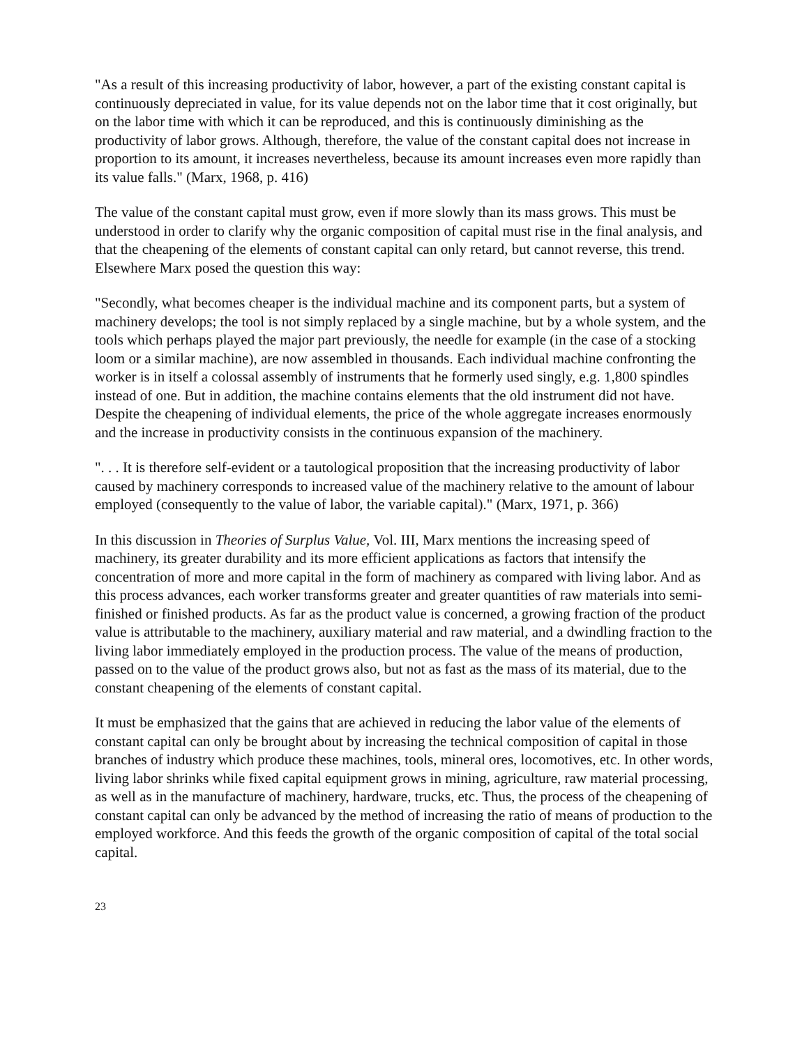"As a result of this increasing productivity of labor, however, a part of the existing constant capital is continuously depreciated in value, for its value depends not on the labor time that it cost originally, but on the labor time with which it can be reproduced, and this is continuously diminishing as the productivity of labor grows. Although, therefore, the value of the constant capital does not increase in proportion to its amount, it increases nevertheless, because its amount increases even more rapidly than its value falls." (Marx, 1968, p. 416)
The value of the constant capital must grow, even if more slowly than its mass grows. This must be understood in order to clarify why the organic composition of capital must rise in the final analysis, and that the cheapening of the elements of constant capital can only retard, but cannot reverse, this trend. Elsewhere Marx posed the question this way:
"Secondly, what becomes cheaper is the individual machine and its component parts, but a system of machinery develops; the tool is not simply replaced by a single machine, but by a whole system, and the tools which perhaps played the major part previously, the needle for example (in the case of a stocking loom or a similar machine), are now assembled in thousands. Each individual machine confronting the worker is in itself a colossal assembly of instruments that he formerly used singly, e.g. 1,800 spindles instead of one. But in addition, the machine contains elements that the old instrument did not have. Despite the cheapening of individual elements, the price of the whole aggregate increases enormously and the increase in productivity consists in the continuous expansion of the machinery.
". . . It is therefore self-evident or a tautological proposition that the increasing productivity of labor caused by machinery corresponds to increased value of the machinery relative to the amount of labour employed (consequently to the value of labor, the variable capital)." (Marx, 1971, p. 366)
In this discussion in Theories of Surplus Value, Vol. III, Marx mentions the increasing speed of machinery, its greater durability and its more efficient applications as factors that intensify the concentration of more and more capital in the form of machinery as compared with living labor. And as this process advances, each worker transforms greater and greater quantities of raw materials into semi-finished or finished products. As far as the product value is concerned, a growing fraction of the product value is attributable to the machinery, auxiliary material and raw material, and a dwindling fraction to the living labor immediately employed in the production process. The value of the means of production, passed on to the value of the product grows also, but not as fast as the mass of its material, due to the constant cheapening of the elements of constant capital.
It must be emphasized that the gains that are achieved in reducing the labor value of the elements of constant capital can only be brought about by increasing the technical composition of capital in those branches of industry which produce these machines, tools, mineral ores, locomotives, etc. In other words, living labor shrinks while fixed capital equipment grows in mining, agriculture, raw material processing, as well as in the manufacture of machinery, hardware, trucks, etc. Thus, the process of the cheapening of constant capital can only be advanced by the method of increasing the ratio of means of production to the employed workforce. And this feeds the growth of the organic composition of capital of the total social capital.
23